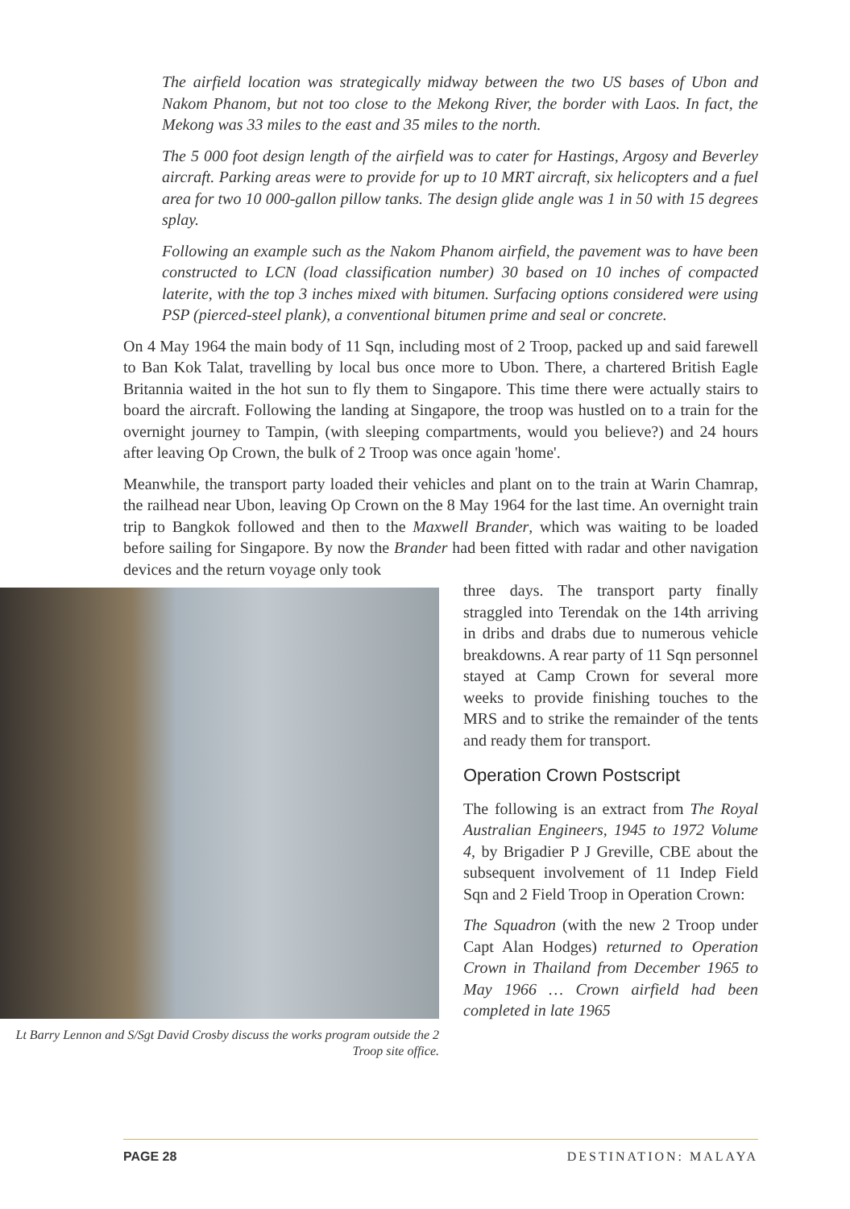The airfield location was strategically midway between the two US bases of Ubon and Nakom Phanom, but not too close to the Mekong River, the border with Laos. In fact, the Mekong was 33 miles to the east and 35 miles to the north.
The 5 000 foot design length of the airfield was to cater for Hastings, Argosy and Beverley aircraft. Parking areas were to provide for up to 10 MRT aircraft, six helicopters and a fuel area for two 10 000-gallon pillow tanks. The design glide angle was 1 in 50 with 15 degrees splay.
Following an example such as the Nakom Phanom airfield, the pavement was to have been constructed to LCN (load classification number) 30 based on 10 inches of compacted laterite, with the top 3 inches mixed with bitumen. Surfacing options considered were using PSP (pierced-steel plank), a conventional bitumen prime and seal or concrete.
On 4 May 1964 the main body of 11 Sqn, including most of 2 Troop, packed up and said farewell to Ban Kok Talat, travelling by local bus once more to Ubon. There, a chartered British Eagle Britannia waited in the hot sun to fly them to Singapore. This time there were actually stairs to board the aircraft. Following the landing at Singapore, the troop was hustled on to a train for the overnight journey to Tampin, (with sleeping compartments, would you believe?) and 24 hours after leaving Op Crown, the bulk of 2 Troop was once again 'home'.
Meanwhile, the transport party loaded their vehicles and plant on to the train at Warin Chamrap, the railhead near Ubon, leaving Op Crown on the 8 May 1964 for the last time. An overnight train trip to Bangkok followed and then to the Maxwell Brander, which was waiting to be loaded before sailing for Singapore. By now the Brander had been fitted with radar and other navigation devices and the return voyage only took
Lt Barry Lennon and S/Sgt David Crosby discuss the works program outside the 2 Troop site office.
three days. The transport party finally straggled into Terendak on the 14th arriving in dribs and drabs due to numerous vehicle breakdowns. A rear party of 11 Sqn personnel stayed at Camp Crown for several more weeks to provide finishing touches to the MRS and to strike the remainder of the tents and ready them for transport.
Operation Crown Postscript
The following is an extract from The Royal Australian Engineers, 1945 to 1972 Volume 4, by Brigadier P J Greville, CBE about the subsequent involvement of 11 Indep Field Sqn and 2 Field Troop in Operation Crown:
The Squadron (with the new 2 Troop under Capt Alan Hodges) returned to Operation Crown in Thailand from December 1965 to May 1966 … Crown airfield had been completed in late 1965
PAGE 28 DESTINATION: MALAYA